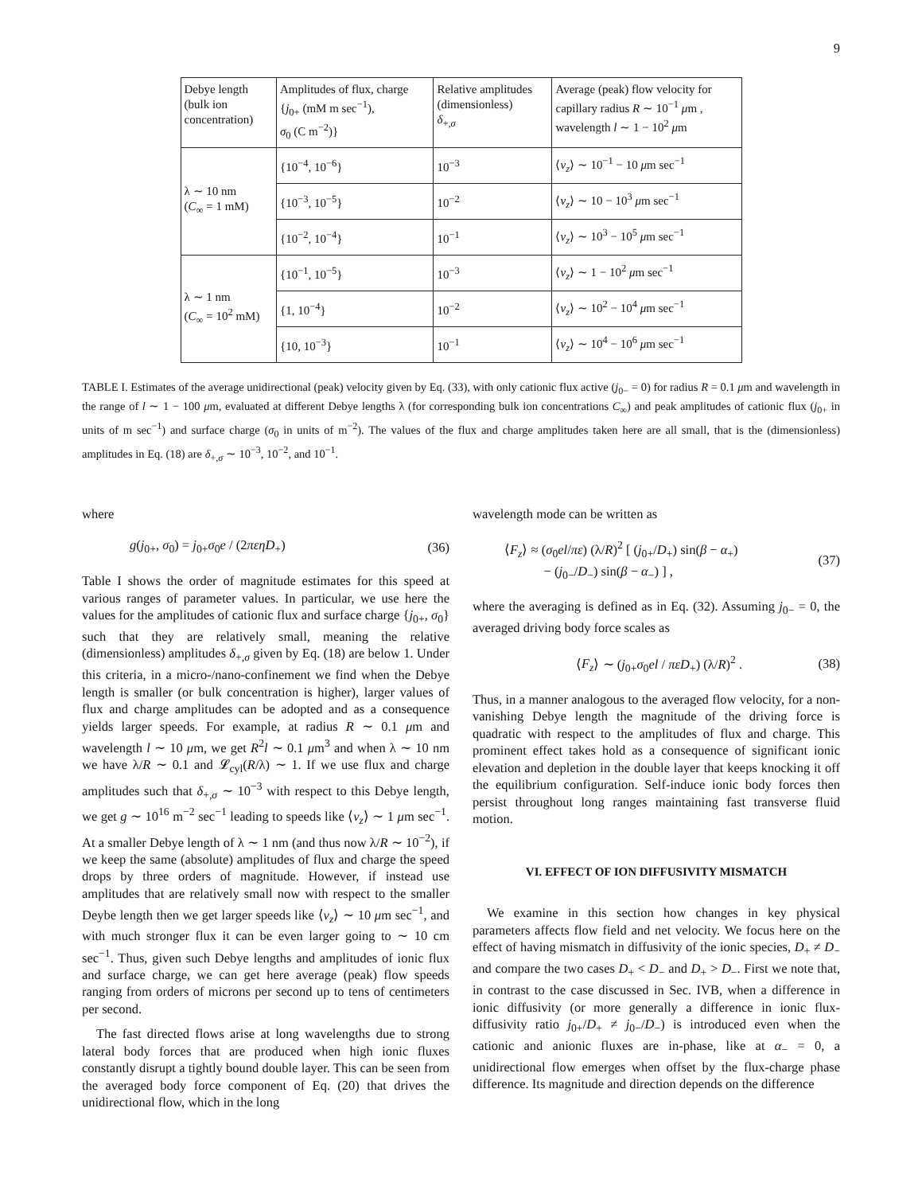9
| Debye length (bulk ion concentration) | Amplitudes of flux, charge { j<sub>0+</sub> (mM m sec<sup>−1</sup>), σ<sub>0</sub> (C m<sup>−2</sup>)} | Relative amplitudes (dimensionless) δ<sub>+,σ</sub> | Average (peak) flow velocity for capillary radius R ∼ 10<sup>−1</sup> μ m , wavelength l ∼ 1 − 10<sup>2</sup> μ m |
| --- | --- | --- | --- |
| λ ∼ 10 nm ( C<sub>∞</sub> = 1 mM) | {10<sup>−4</sup>, 10<sup>−6</sup>} | 10<sup>−3</sup> | ⟨ v<sub>z</sub> ⟩ ∼ 10<sup>−1</sup> − 10 μ m sec<sup>−1</sup> |
| | {10<sup>−3</sup>, 10<sup>−5</sup>} | 10<sup>−2</sup> | ⟨ v<sub>z</sub> ⟩ ∼ 10 − 10<sup>3</sup> μ m sec<sup>−1</sup> |
| | {10<sup>−2</sup>, 10<sup>−4</sup>} | 10<sup>−1</sup> | ⟨ v<sub>z</sub> ⟩ ∼ 10<sup>3</sup> − 10<sup>5</sup> μ m sec<sup>−1</sup> |
| λ ∼ 1 nm ( C<sub>∞</sub> = 10<sup>2</sup> mM) | {10<sup>−1</sup>, 10<sup>−5</sup>} | 10<sup>−3</sup> | ⟨ v<sub>z</sub> ⟩ ∼ 1 − 10<sup>2</sup> μ m sec<sup>−1</sup> |
| | {1, 10<sup>−4</sup>} | 10<sup>−2</sup> | ⟨ v<sub>z</sub> ⟩ ∼ 10<sup>2</sup> − 10<sup>4</sup> μ m sec<sup>−1</sup> |
| | {10, 10<sup>−3</sup>} | 10<sup>−1</sup> | ⟨ v<sub>z</sub> ⟩ ∼ 10<sup>4</sup> − 10<sup>6</sup> μ m sec<sup>−1</sup> |
TABLE I. Estimates of the average unidirectional (peak) velocity given by Eq. (33), with only cationic flux active (j<sub>0−</sub> = 0) for radius R = 0.1 μm and wavelength in the range of l ∼ 1 − 100 μm, evaluated at different Debye lengths λ (for corresponding bulk ion concentrations C<sub>∞</sub>) and peak amplitudes of cationic flux (j<sub>0+</sub> in units of m sec<sup>−1</sup>) and surface charge (σ<sub>0</sub> in units of m<sup>−2</sup>). The values of the flux and charge amplitudes taken here are all small, that is the (dimensionless) amplitudes in Eq. (18) are δ<sub>+,σ</sub> ∼ 10<sup>−3</sup>, 10<sup>−2</sup>, and 10<sup>−1</sup>.
where
g(j<sub>0+</sub>, σ<sub>0</sub>) = j<sub>0+</sub>σ<sub>0</sub>e / (2πεηD<sub>+</sub>) (36)
Table I shows the order of magnitude estimates for this speed at various ranges of parameter values. In particular, we use here the values for the amplitudes of cationic flux and surface charge {j<sub>0+</sub>, σ<sub>0</sub>} such that they are relatively small, meaning the relative (dimensionless) amplitudes δ<sub>+,σ</sub> given by Eq. (18) are below 1. Under this criteria, in a micro-/nano-confinement we find when the Debye length is smaller (or bulk concentration is higher), larger values of flux and charge amplitudes can be adopted and as a consequence yields larger speeds. For example, at radius R ∼ 0.1 μm and wavelength l ∼ 10 μm, we get R<sup>2</sup>l ∼ 0.1 μm<sup>3</sup> and when λ ∼ 10 nm we have λ/R ∼ 0.1 and 𝓛<sub>cyl</sub>(R/λ) ∼ 1. If we use flux and charge amplitudes such that δ<sub>+,σ</sub> ∼ 10<sup>−3</sup> with respect to this Debye length, we get g ∼ 10<sup>16</sup> m<sup>−2</sup> sec<sup>−1</sup> leading to speeds like ⟨v<sub>z</sub>⟩ ∼ 1 μm sec<sup>−1</sup>. At a smaller Debye length of λ ∼ 1 nm (and thus now λ/R ∼ 10<sup>−2</sup>), if we keep the same (absolute) amplitudes of flux and charge the speed drops by three orders of magnitude. However, if instead use amplitudes that are relatively small now with respect to the smaller Deybe length then we get larger speeds like ⟨v<sub>z</sub>⟩ ∼ 10 μm sec<sup>−1</sup>, and with much stronger flux it can be even larger going to ∼ 10 cm sec<sup>−1</sup>. Thus, given such Debye lengths and amplitudes of ionic flux and surface charge, we can get here average (peak) flow speeds ranging from orders of microns per second up to tens of centimeters per second.
The fast directed flows arise at long wavelengths due to strong lateral body forces that are produced when high ionic fluxes constantly disrupt a tightly bound double layer. This can be seen from the averaged body force component of Eq. (20) that drives the unidirectional flow, which in the long
wavelength mode can be written as
⟨F<sub>z</sub>⟩ ≈ (σ<sub>0</sub>el/πε) (λ/R)<sup>2</sup> [ (j<sub>0+</sub>/D<sub>+</sub>) sin(β − α<sub>+</sub>)
− (j<sub>0−</sub>/D<sub>−</sub>) sin(β − α<sub>−</sub>) ] , (37)
where the averaging is defined as in Eq. (32). Assuming j<sub>0−</sub> = 0, the averaged driving body force scales as
⟨F<sub>z</sub>⟩ ∼ (j<sub>0+</sub>σ<sub>0</sub>el / πεD<sub>+</sub>) (λ/R)<sup>2</sup> . (38)
Thus, in a manner analogous to the averaged flow velocity, for a non-vanishing Debye length the magnitude of the driving force is quadratic with respect to the amplitudes of flux and charge. This prominent effect takes hold as a consequence of significant ionic elevation and depletion in the double layer that keeps knocking it off the equilibrium configuration. Self-induce ionic body forces then persist throughout long ranges maintaining fast transverse fluid motion.
VI. EFFECT OF ION DIFFUSIVITY MISMATCH
We examine in this section how changes in key physical parameters affects flow field and net velocity. We focus here on the effect of having mismatch in diffusivity of the ionic species, D<sub>+</sub> ≠ D<sub>−</sub> and compare the two cases D<sub>+</sub> < D<sub>−</sub> and D<sub>+</sub> > D<sub>−</sub>. First we note that, in contrast to the case discussed in Sec. IVB, when a difference in ionic diffusivity (or more generally a difference in ionic flux-diffusivity ratio j<sub>0+</sub>/D<sub>+</sub> ≠ j<sub>0−</sub>/D<sub>−</sub>) is introduced even when the cationic and anionic fluxes are in-phase, like at α<sub>−</sub> = 0, a unidirectional flow emerges when offset by the flux-charge phase difference. Its magnitude and direction depends on the difference